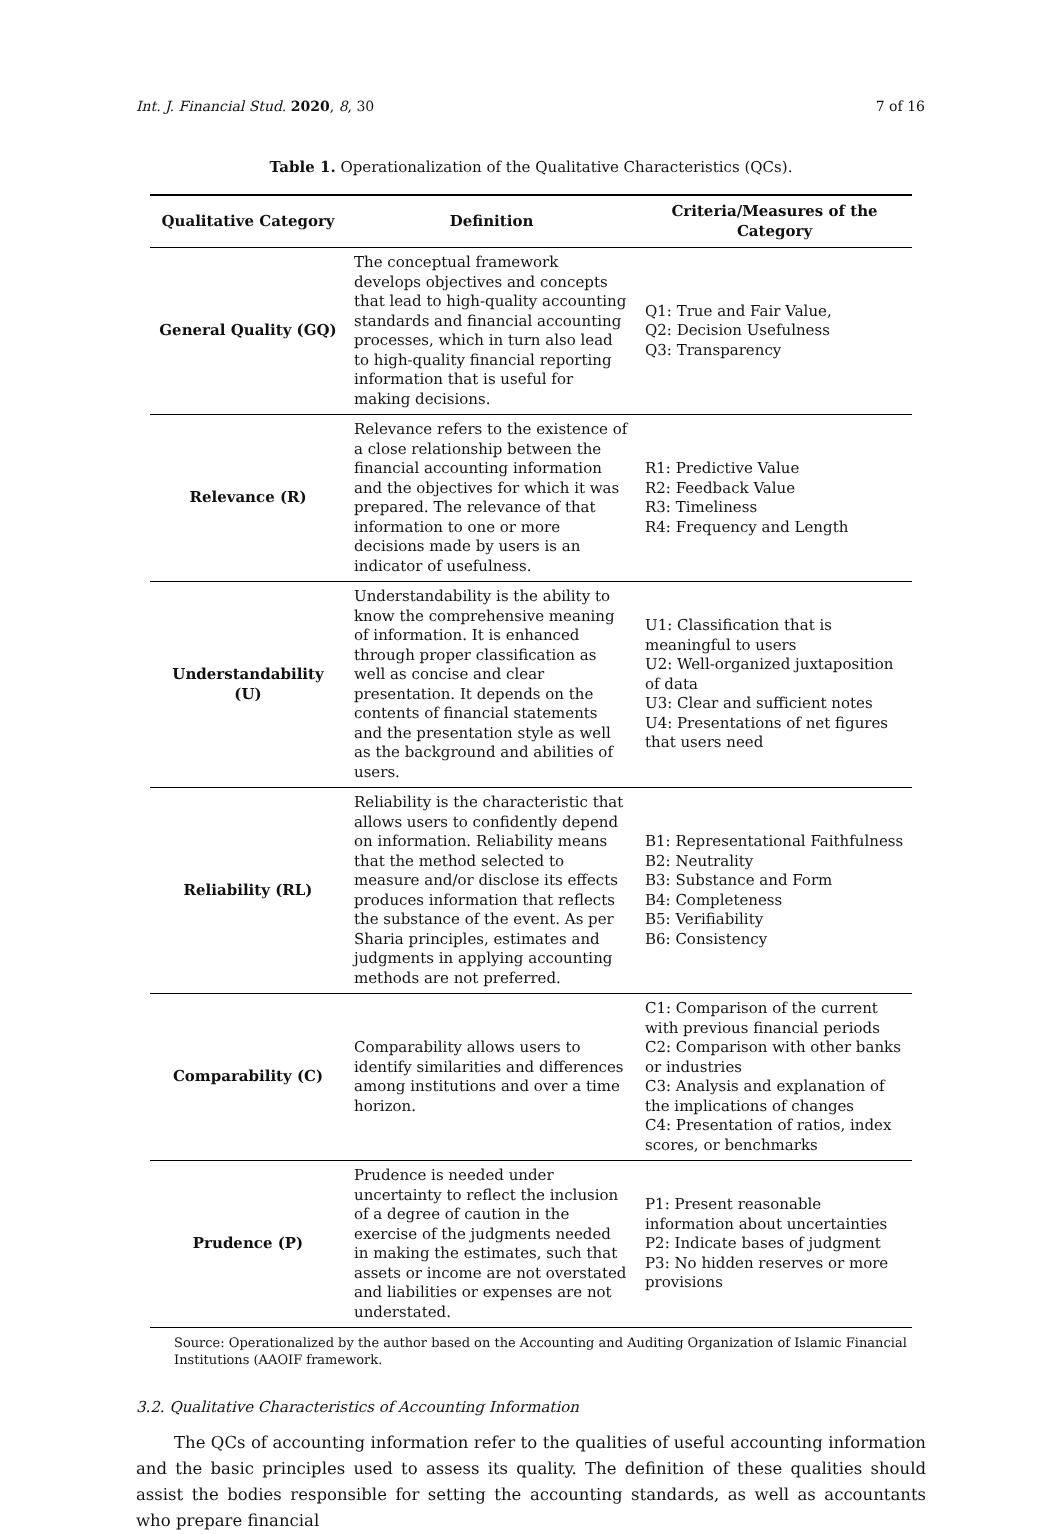Int. J. Financial Stud. 2020, 8, 30 7 of 16
Table 1. Operationalization of the Qualitative Characteristics (QCs).
| Qualitative Category | Definition | Criteria/Measures of the Category |
| --- | --- | --- |
| General Quality (GQ) | The conceptual framework develops objectives and concepts that lead to high-quality accounting standards and financial accounting processes, which in turn also lead to high-quality financial reporting information that is useful for making decisions. | Q1: True and Fair Value, Q2: Decision Usefulness Q3: Transparency |
| Relevance (R) | Relevance refers to the existence of a close relationship between the financial accounting information and the objectives for which it was prepared. The relevance of that information to one or more decisions made by users is an indicator of usefulness. | R1: Predictive Value R2: Feedback Value R3: Timeliness R4: Frequency and Length |
| Understandability (U) | Understandability is the ability to know the comprehensive meaning of information. It is enhanced through proper classification as well as concise and clear presentation. It depends on the contents of financial statements and the presentation style as well as the background and abilities of users. | U1: Classification that is meaningful to users U2: Well-organized juxtaposition of data U3: Clear and sufficient notes U4: Presentations of net figures that users need |
| Reliability (RL) | Reliability is the characteristic that allows users to confidently depend on information. Reliability means that the method selected to measure and/or disclose its effects produces information that reflects the substance of the event. As per Sharia principles, estimates and judgments in applying accounting methods are not preferred. | B1: Representational Faithfulness B2: Neutrality B3: Substance and Form B4: Completeness B5: Verifiability B6: Consistency |
| Comparability (C) | Comparability allows users to identify similarities and differences among institutions and over a time horizon. | C1: Comparison of the current with previous financial periods C2: Comparison with other banks or industries C3: Analysis and explanation of the implications of changes C4: Presentation of ratios, index scores, or benchmarks |
| Prudence (P) | Prudence is needed under uncertainty to reflect the inclusion of a degree of caution in the exercise of the judgments needed in making the estimates, such that assets or income are not overstated and liabilities or expenses are not understated. | P1: Present reasonable information about uncertainties P2: Indicate bases of judgment P3: No hidden reserves or more provisions |
Source: Operationalized by the author based on the Accounting and Auditing Organization of Islamic Financial Institutions (AAOIF framework.
3.2. Qualitative Characteristics of Accounting Information
The QCs of accounting information refer to the qualities of useful accounting information and the basic principles used to assess its quality. The definition of these qualities should assist the bodies responsible for setting the accounting standards, as well as accountants who prepare financial